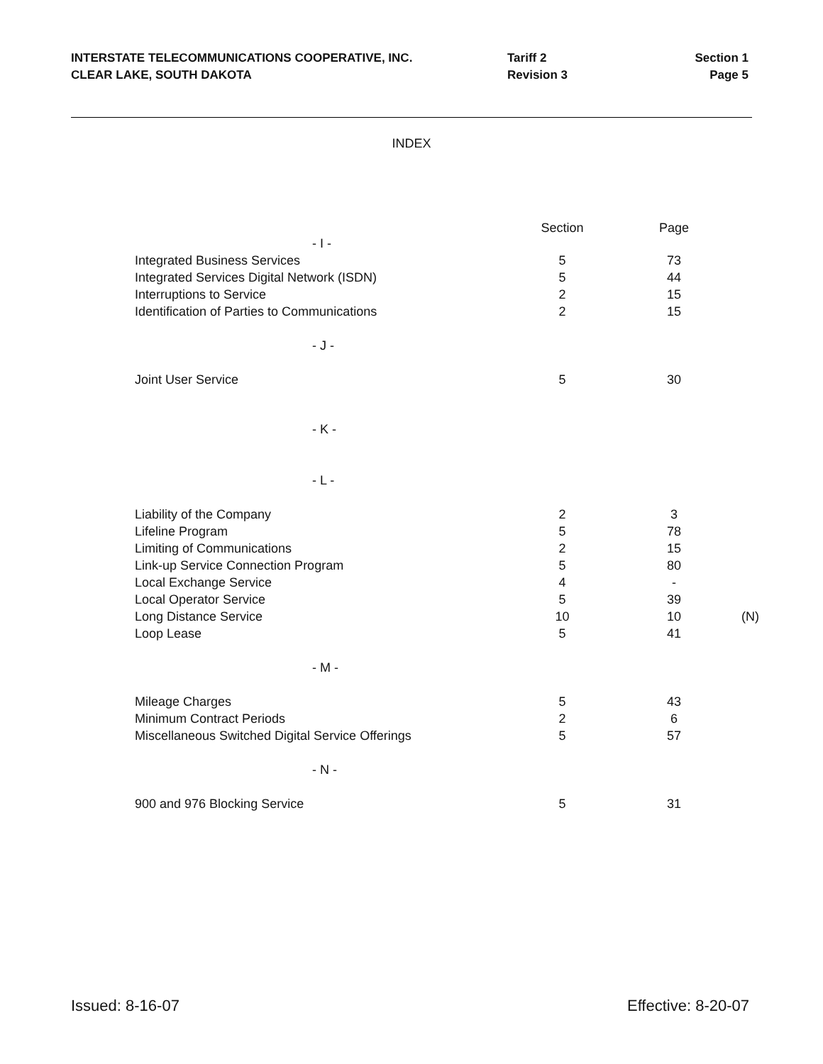INTERSTATE TELECOMMUNICATIONS COOPERATIVE, INC.
CLEAR LAKE, SOUTH DAKOTA
Tariff 2
Revision 3
Section 1
Page 5
INDEX
| | Section | Page | |
| --- | --- | --- | --- |
| - I - | | | |
| Integrated Business Services | 5 | 73 | |
| Integrated Services Digital Network (ISDN) | 5 | 44 | |
| Interruptions to Service | 2 | 15 | |
| Identification of Parties to Communications | 2 | 15 | |
| - J - | | | |
| Joint User Service | 5 | 30 | |
| - K - | | | |
| - L - | | | |
| Liability of the Company | 2 | 3 | |
| Lifeline Program | 5 | 78 | |
| Limiting of Communications | 2 | 15 | |
| Link-up Service Connection Program | 5 | 80 | |
| Local Exchange Service | 4 | - | |
| Local Operator Service | 5 | 39 | |
| Long Distance Service | 10 | 10 | (N) |
| Loop Lease | 5 | 41 | |
| - M - | | | |
| Mileage Charges | 5 | 43 | |
| Minimum Contract Periods | 2 | 6 | |
| Miscellaneous Switched Digital Service Offerings | 5 | 57 | |
| - N - | | | |
| 900 and 976 Blocking Service | 5 | 31 | |
Issued: 8-16-07 Effective: 8-20-07